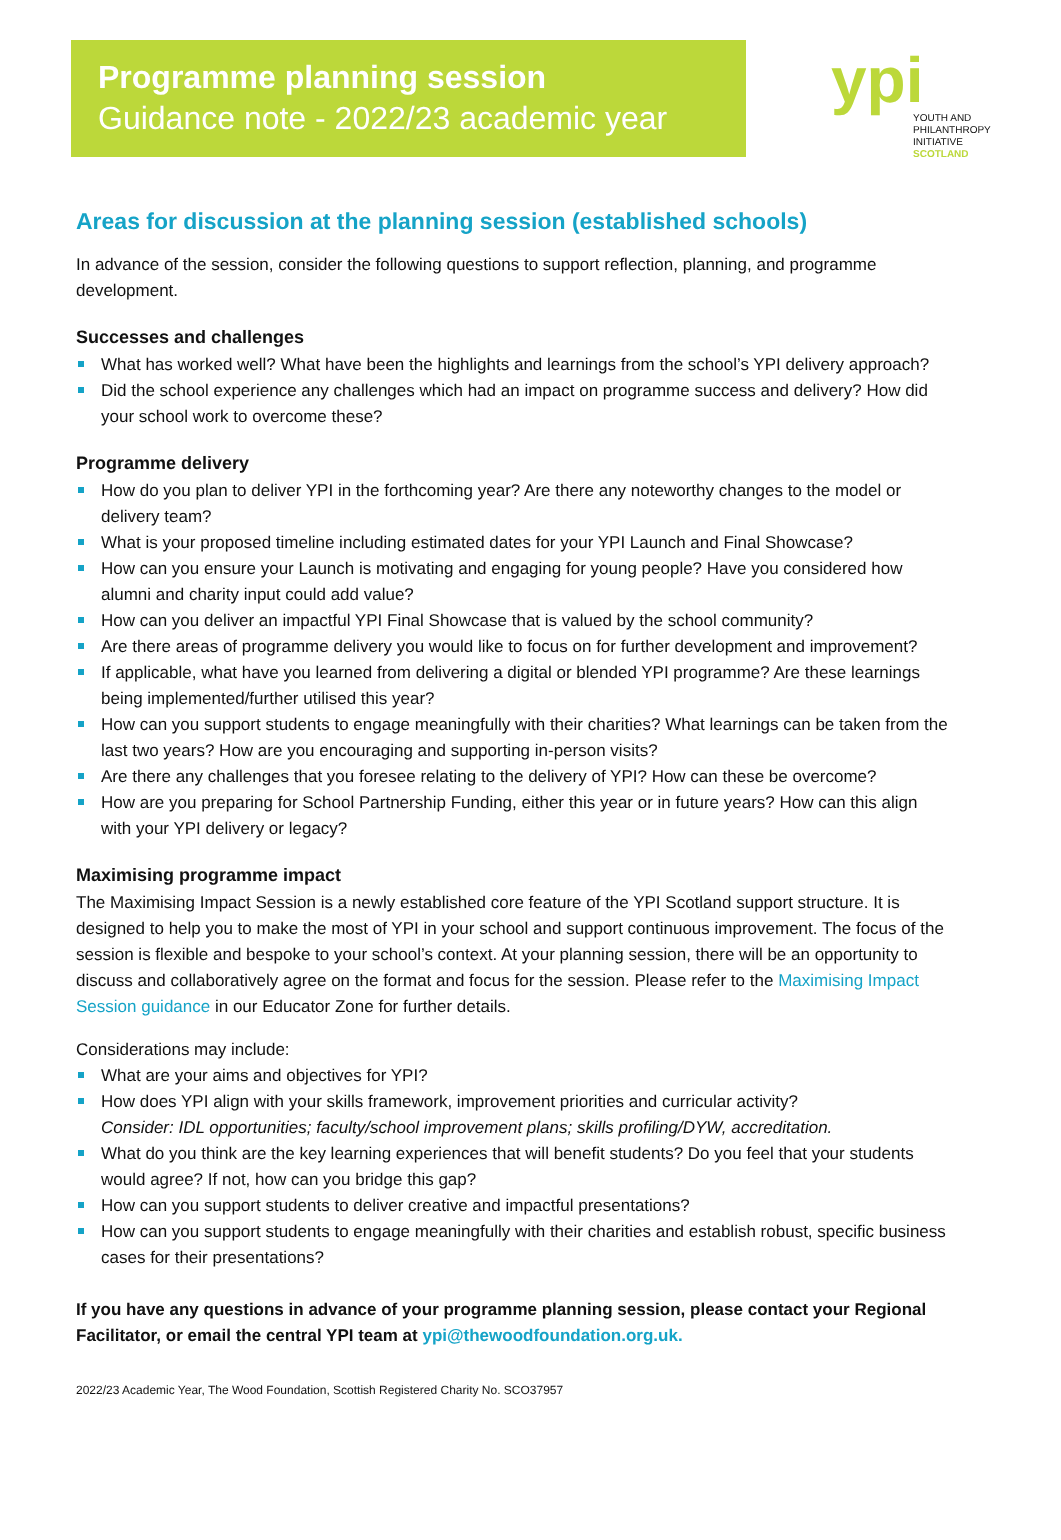Programme planning session
Guidance note - 2022/23 academic year
ypi
YOUTH AND
PHILANTHROPY
INITIATIVE
SCOTLAND
Areas for discussion at the planning session (established schools)
In advance of the session, consider the following questions to support reflection, planning, and programme development.
Successes and challenges
What has worked well? What have been the highlights and learnings from the school’s YPI delivery approach?
Did the school experience any challenges which had an impact on programme success and delivery? How did your school work to overcome these?
Programme delivery
How do you plan to deliver YPI in the forthcoming year? Are there any noteworthy changes to the model or delivery team?
What is your proposed timeline including estimated dates for your YPI Launch and Final Showcase?
How can you ensure your Launch is motivating and engaging for young people? Have you considered how alumni and charity input could add value?
How can you deliver an impactful YPI Final Showcase that is valued by the school community?
Are there areas of programme delivery you would like to focus on for further development and improvement?
If applicable, what have you learned from delivering a digital or blended YPI programme? Are these learnings being implemented/further utilised this year?
How can you support students to engage meaningfully with their charities? What learnings can be taken from the last two years? How are you encouraging and supporting in-person visits?
Are there any challenges that you foresee relating to the delivery of YPI? How can these be overcome?
How are you preparing for School Partnership Funding, either this year or in future years? How can this align with your YPI delivery or legacy?
Maximising programme impact
The Maximising Impact Session is a newly established core feature of the YPI Scotland support structure. It is designed to help you to make the most of YPI in your school and support continuous improvement. The focus of the session is flexible and bespoke to your school’s context. At your planning session, there will be an opportunity to discuss and collaboratively agree on the format and focus for the session. Please refer to the Maximising Impact Session guidance in our Educator Zone for further details.
Considerations may include:
What are your aims and objectives for YPI?
How does YPI align with your skills framework, improvement priorities and curricular activity?
Consider: IDL opportunities; faculty/school improvement plans; skills profiling/DYW, accreditation.
What do you think are the key learning experiences that will benefit students? Do you feel that your students would agree? If not, how can you bridge this gap?
How can you support students to deliver creative and impactful presentations?
How can you support students to engage meaningfully with their charities and establish robust, specific business cases for their presentations?
If you have any questions in advance of your programme planning session, please contact your Regional Facilitator, or email the central YPI team at ypi@thewoodfoundation.org.uk.
2022/23 Academic Year, The Wood Foundation, Scottish Registered Charity No. SCO37957